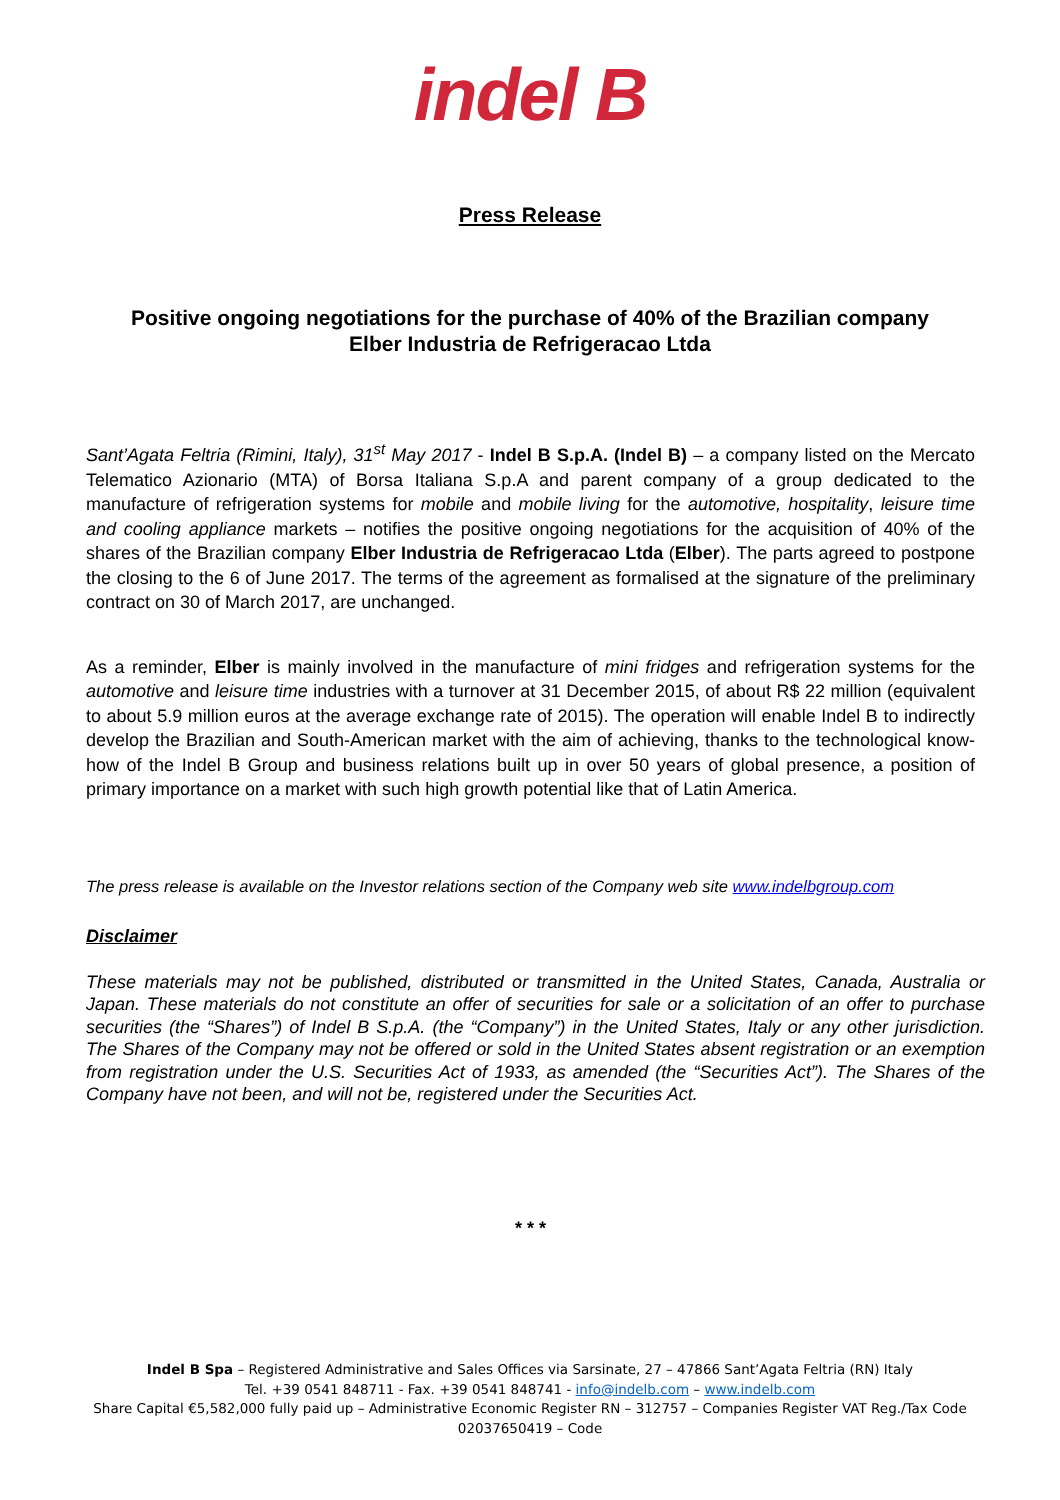indel B
Press Release
Positive ongoing negotiations for the purchase of 40% of the Brazilian company Elber Industria de Refrigeracao Ltda
Sant’Agata Feltria (Rimini, Italy), 31<sup>st</sup> May 2017 - Indel B S.p.A. (Indel B) – a company listed on the Mercato Telematico Azionario (MTA) of Borsa Italiana S.p.A and parent company of a group dedicated to the manufacture of refrigeration systems for mobile and mobile living for the automotive, hospitality, leisure time and cooling appliance markets – notifies the positive ongoing negotiations for the acquisition of 40% of the shares of the Brazilian company Elber Industria de Refrigeracao Ltda (Elber). The parts agreed to postpone the closing to the 6 of June 2017. The terms of the agreement as formalised at the signature of the preliminary contract on 30 of March 2017, are unchanged.
As a reminder, Elber is mainly involved in the manufacture of mini fridges and refrigeration systems for the automotive and leisure time industries with a turnover at 31 December 2015, of about R$ 22 million (equivalent to about 5.9 million euros at the average exchange rate of 2015). The operation will enable Indel B to indirectly develop the Brazilian and South-American market with the aim of achieving, thanks to the technological know-how of the Indel B Group and business relations built up in over 50 years of global presence, a position of primary importance on a market with such high growth potential like that of Latin America.
The press release is available on the Investor relations section of the Company web site www.indelbgroup.com
Disclaimer
These materials may not be published, distributed or transmitted in the United States, Canada, Australia or Japan. These materials do not constitute an offer of securities for sale or a solicitation of an offer to purchase securities (the “Shares”) of Indel B S.p.A. (the “Company”) in the United States, Italy or any other jurisdiction. The Shares of the Company may not be offered or sold in the United States absent registration or an exemption from registration under the U.S. Securities Act of 1933, as amended (the “Securities Act”). The Shares of the Company have not been, and will not be, registered under the Securities Act.
* * *
Indel B Spa – Registered Administrative and Sales Offices via Sarsinate, 27 – 47866 Sant’Agata Feltria (RN) Italy
Tel. +39 0541 848711 - Fax. +39 0541 848741 - info@indelb.com – www.indelb.com
Share Capital €5,582,000 fully paid up – Administrative Economic Register RN – 312757 – Companies Register VAT Reg./Tax Code
02037650419 – Code